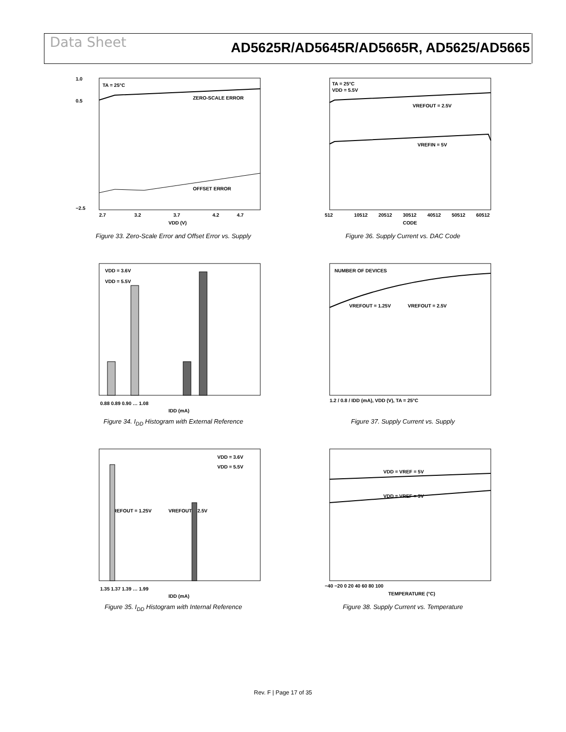Data Sheet
AD5625R/AD5645R/AD5665R, AD5625/AD5665
1.0
0.5
−2.5
TA = 25°C
ZERO-SCALE ERROR
OFFSET ERROR
2.7
3.2
3.7
4.2
4.7
VDD (V)
Figure 33. Zero-Scale Error and Offset Error vs. Supply
TA = 25°C
VDD = 5.5V
VREFOUT = 2.5V
VREFIN = 5V
512
10512
20512
30512
40512
50512
60512
CODE
Figure 36. Supply Current vs. DAC Code
VDD = 3.6V
VDD = 5.5V
0.88 0.89 0.90 … 1.08
IDD (mA)
Figure 34. I<sub>DD</sub> Histogram with External Reference
NUMBER OF DEVICES
VREFOUT = 1.25V
VREFOUT = 2.5V
1.2 / 0.8 / IDD (mA), VDD (V), TA = 25°C
Figure 37. Supply Current vs. Supply
VDD = 3.6V
VDD = 5.5V
VREFOUT = 1.25V
VREFOUT = 2.5V
1.35 1.37 1.39 … 1.99
IDD (mA)
Figure 35. I<sub>DD</sub> Histogram with Internal Reference
VDD = VREF = 5V
VDD = VREF = 3V
−40 −20 0 20 40 60 80 100
TEMPERATURE (°C)
Figure 38. Supply Current vs. Temperature
Rev. F | Page 17 of 35